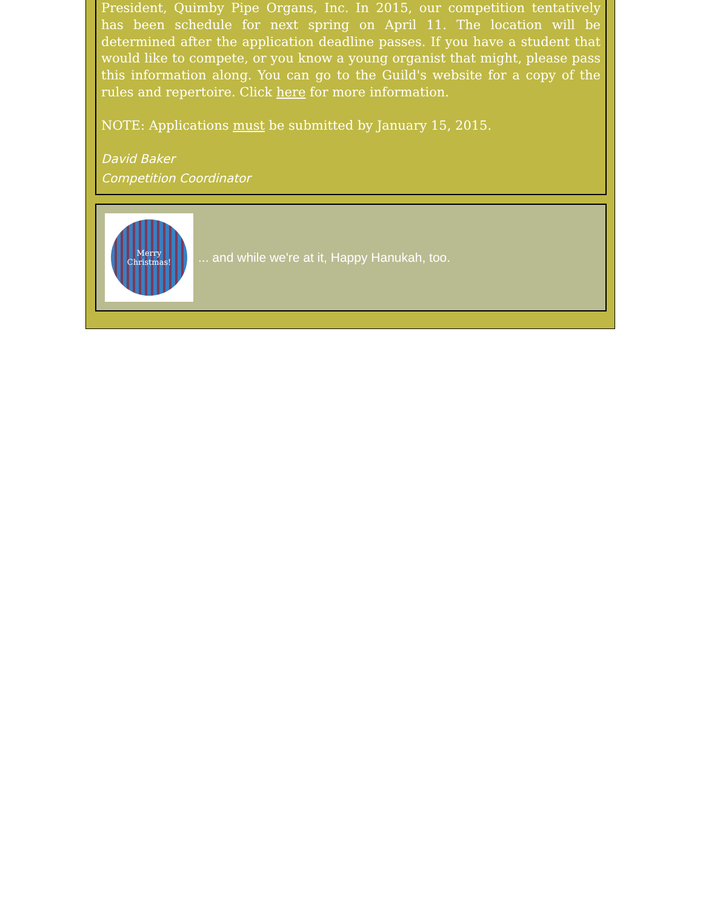President, Quimby Pipe Organs, Inc. In 2015, our competition tentatively has been schedule for next spring on April 11. The location will be determined after the application deadline passes. If you have a student that would like to compete, or you know a young organist that might, please pass this information along. You can go to the Guild's website for a copy of the rules and repertoire. Click here for more information.
NOTE: Applications must be submitted by January 15, 2015.
David Baker
Competition Coordinator
Merry
Christmas!
... and while we're at it, Happy Hanukah, too.